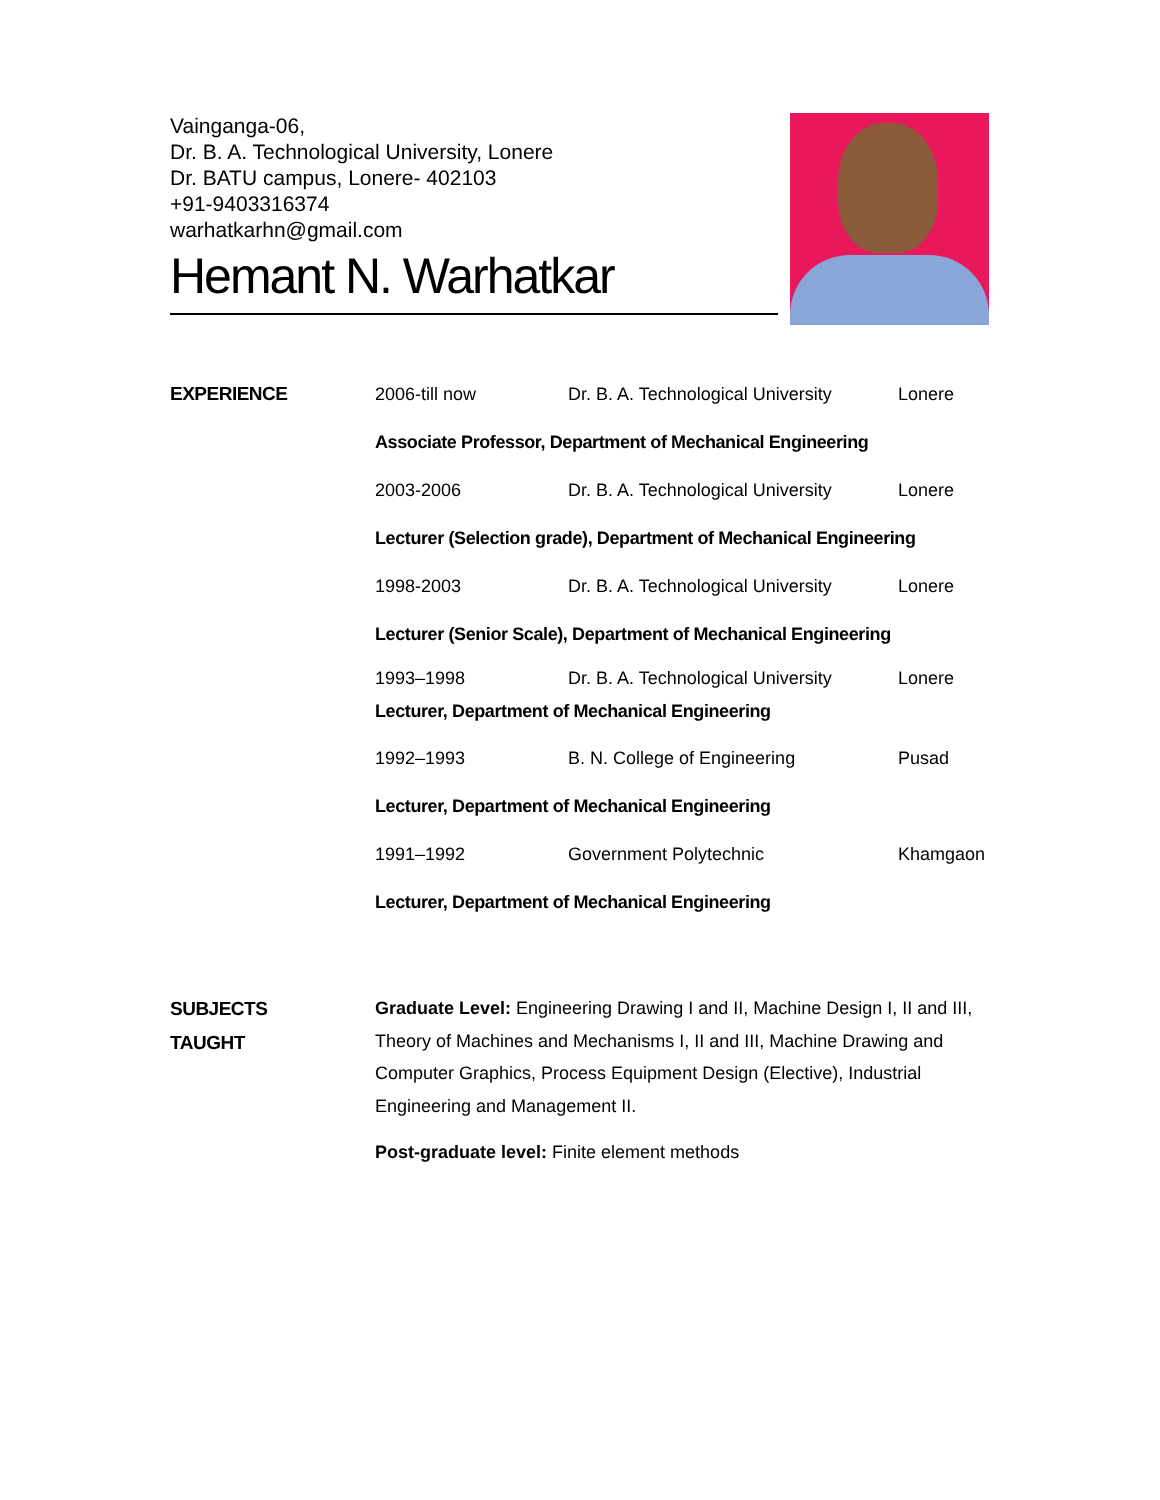Vainganga-06,
Dr. B. A. Technological University, Lonere
Dr. BATU campus, Lonere- 402103
+91-9403316374
warhatkarhn@gmail.com
Hemant N. Warhatkar
EXPERIENCE
2006-till now Dr. B. A. Technological University Lonere
Associate Professor, Department of Mechanical Engineering
2003-2006 Dr. B. A. Technological University Lonere
Lecturer (Selection grade), Department of Mechanical Engineering
1998-2003 Dr. B. A. Technological University Lonere
Lecturer (Senior Scale), Department of Mechanical Engineering
1993–1998 Dr. B. A. Technological University Lonere
Lecturer, Department of Mechanical Engineering
1992–1993 B. N. College of Engineering Pusad
Lecturer, Department of Mechanical Engineering
1991–1992 Government Polytechnic Khamgaon
Lecturer, Department of Mechanical Engineering
SUBJECTS
TAUGHT
Graduate Level: Engineering Drawing I and II, Machine Design I, II and III, Theory of Machines and Mechanisms I, II and III, Machine Drawing and Computer Graphics, Process Equipment Design (Elective), Industrial Engineering and Management II.
Post-graduate level: Finite element methods